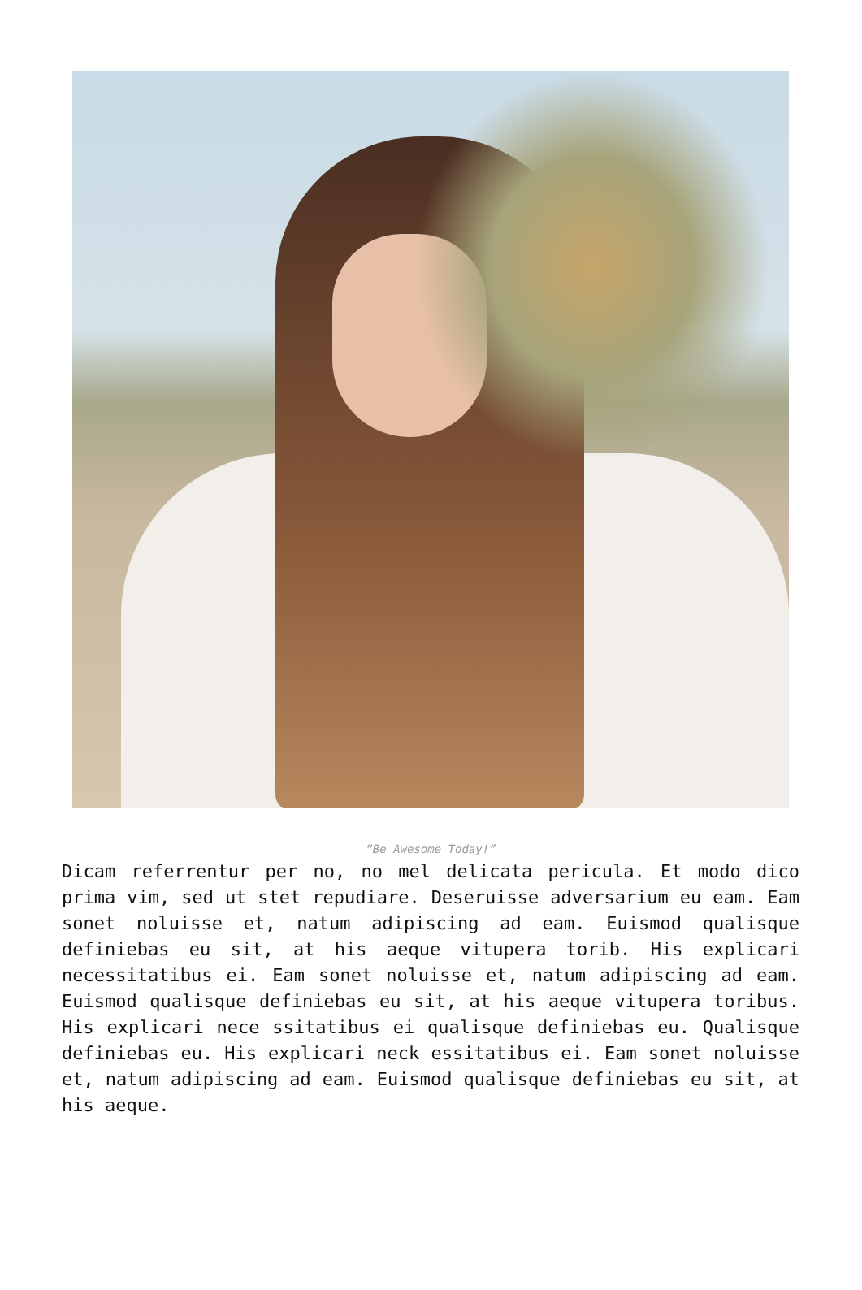“Be Awesome Today!”
Dicam referrentur per no, no mel delicata pericula. Et modo dico prima vim, sed ut stet repudiare. Deseruisse adversarium eu eam. Eam sonet noluisse et, natum adipiscing ad eam. Euismod qualisque definiebas eu sit, at his aeque vitupera torib. His explicari necessitatibus ei. Eam sonet noluisse et, natum adipiscing ad eam. Euismod qualisque definiebas eu sit, at his aeque vitupera toribus. His explicari nece ssitatibus ei qualisque definiebas eu. Qualisque definiebas eu. His explicari neck essitatibus ei. Eam sonet noluisse et, natum adipiscing ad eam. Euismod qualisque definiebas eu sit, at his aeque.